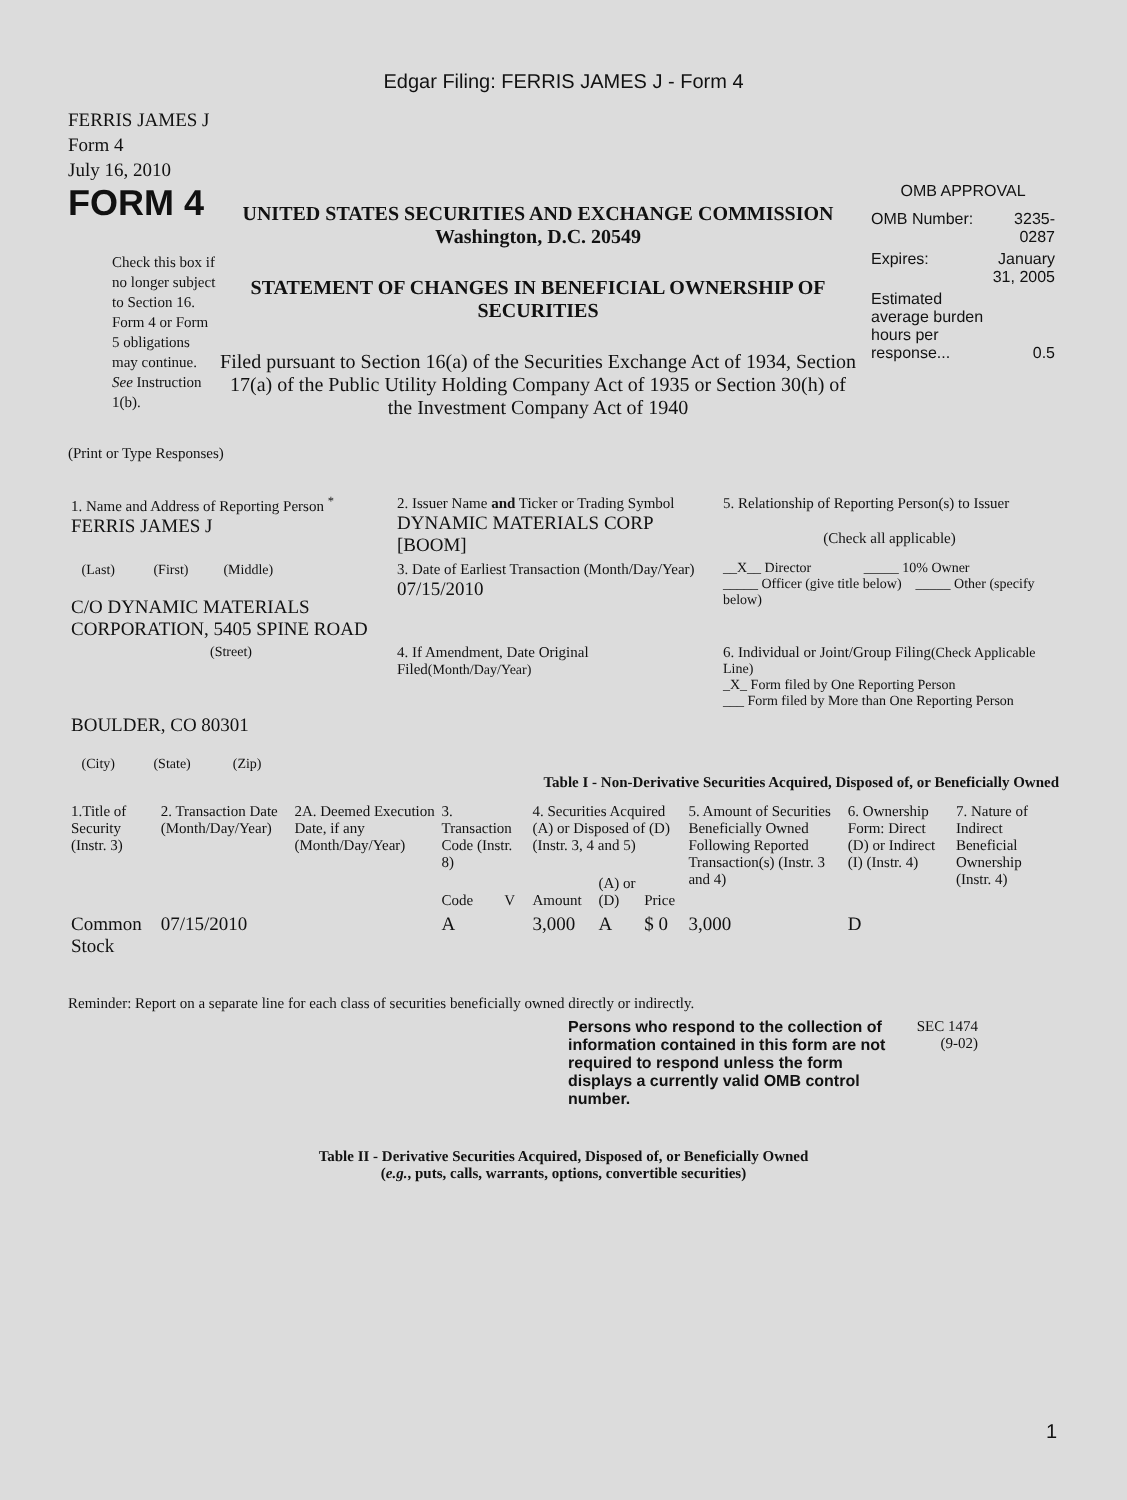Edgar Filing: FERRIS JAMES J - Form 4
FERRIS JAMES J
Form 4
July 16, 2010
FORM 4
Check this box if no longer subject to Section 16. Form 4 or Form 5 obligations may continue. See Instruction 1(b).
UNITED STATES SECURITIES AND EXCHANGE COMMISSION
Washington, D.C. 20549
STATEMENT OF CHANGES IN BENEFICIAL OWNERSHIP OF SECURITIES
Filed pursuant to Section 16(a) of the Securities Exchange Act of 1934, Section 17(a) of the Public Utility Holding Company Act of 1935 or Section 30(h) of the Investment Company Act of 1940
OMB APPROVAL
| OMB Number: | 3235-0287 |
| Expires: | January 31, 2005 |
| Estimated average burden hours per response... | 0.5 |
(Print or Type Responses)
| 1. Name and Address of Reporting Person <sup>*</sup> FERRIS JAMES J | 2. Issuer Name and Ticker or Trading Symbol DYNAMIC MATERIALS CORP [BOOM] | 5. Relationship of Reporting Person(s) to Issuer (Check all applicable) |
| (Last) (First) (Middle) C/O DYNAMIC MATERIALS CORPORATION, 5405 SPINE ROAD | 3. Date of Earliest Transaction (Month/Day/Year) 07/15/2010 | __X__ Director _____ 10% Owner _____ Officer (give title below) _____ Other (specify below) |
| (Street) BOULDER, CO 80301 (City) (State) (Zip) | 4. If Amendment, Date Original Filed (Month/Day/Year) | 6. Individual or Joint/Group Filing (Check Applicable Line) _X_ Form filed by One Reporting Person ___ Form filed by More than One Reporting Person |
Table I - Non-Derivative Securities Acquired, Disposed of, or Beneficially Owned
| 1.Title of Security (Instr. 3) | 2. Transaction Date (Month/Day/Year) | 2A. Deemed Execution Date, if any (Month/Day/Year) | 3. Transaction Code (Instr. 8) | | 4. Securities Acquired (A) or Disposed of (D) (Instr. 3, 4 and 5) | | | 5. Amount of Securities Beneficially Owned Following Reported Transaction(s) (Instr. 3 and 4) | 6. Ownership Form: Direct (D) or Indirect (I) (Instr. 4) | 7. Nature of Indirect Beneficial Ownership (Instr. 4) |
| --- | --- | --- | --- | --- | --- | --- | --- | --- | --- | --- |
| | | | Code | V | Amount | (A) or (D) | Price | | | |
| Common Stock | 07/15/2010 | | A | | 3,000 | A | $ 0 | 3,000 | D | |
Reminder: Report on a separate line for each class of securities beneficially owned directly or indirectly.
Persons who respond to the collection of information contained in this form are not required to respond unless the form displays a currently valid OMB control number.
SEC 1474 (9-02)
Table II - Derivative Securities Acquired, Disposed of, or Beneficially Owned
(e.g., puts, calls, warrants, options, convertible securities)
1